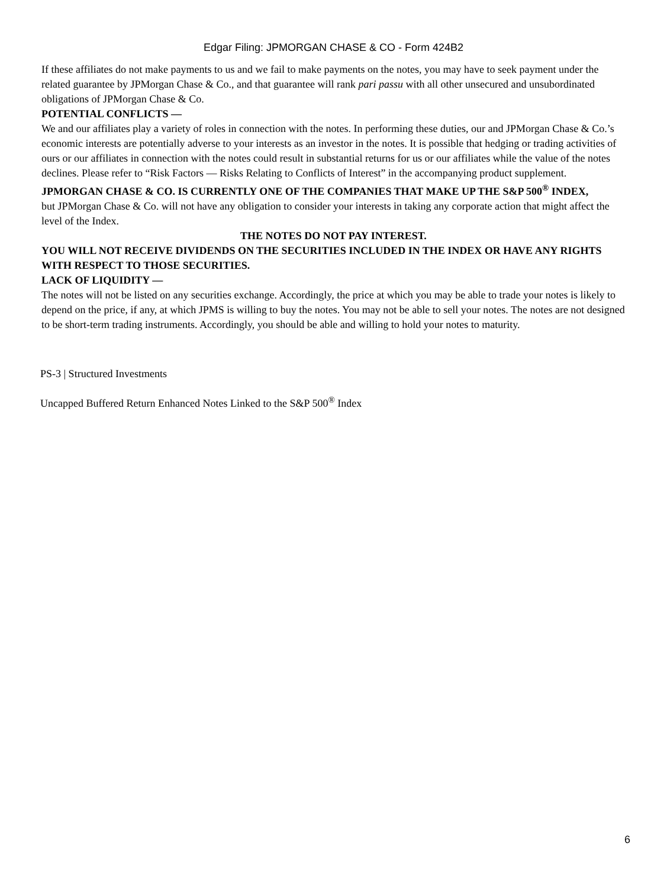Edgar Filing: JPMORGAN CHASE & CO - Form 424B2
If these affiliates do not make payments to us and we fail to make payments on the notes, you may have to seek payment under the related guarantee by JPMorgan Chase & Co., and that guarantee will rank pari passu with all other unsecured and unsubordinated obligations of JPMorgan Chase & Co.
POTENTIAL CONFLICTS —
We and our affiliates play a variety of roles in connection with the notes. In performing these duties, our and JPMorgan Chase & Co.’s economic interests are potentially adverse to your interests as an investor in the notes. It is possible that hedging or trading activities of ours or our affiliates in connection with the notes could result in substantial returns for us or our affiliates while the value of the notes declines. Please refer to “Risk Factors — Risks Relating to Conflicts of Interest” in the accompanying product supplement.
JPMORGAN CHASE & CO. IS CURRENTLY ONE OF THE COMPANIES THAT MAKE UP THE S&P 500<sup>®</sup> INDEX,
but JPMorgan Chase & Co. will not have any obligation to consider your interests in taking any corporate action that might affect the level of the Index.
THE NOTES DO NOT PAY INTEREST.
YOU WILL NOT RECEIVE DIVIDENDS ON THE SECURITIES INCLUDED IN THE INDEX OR HAVE ANY RIGHTS WITH RESPECT TO THOSE SECURITIES.
LACK OF LIQUIDITY —
The notes will not be listed on any securities exchange. Accordingly, the price at which you may be able to trade your notes is likely to depend on the price, if any, at which JPMS is willing to buy the notes. You may not be able to sell your notes. The notes are not designed to be short-term trading instruments. Accordingly, you should be able and willing to hold your notes to maturity.
PS-3 | Structured Investments
Uncapped Buffered Return Enhanced Notes Linked to the S&P 500<sup>®</sup> Index
6